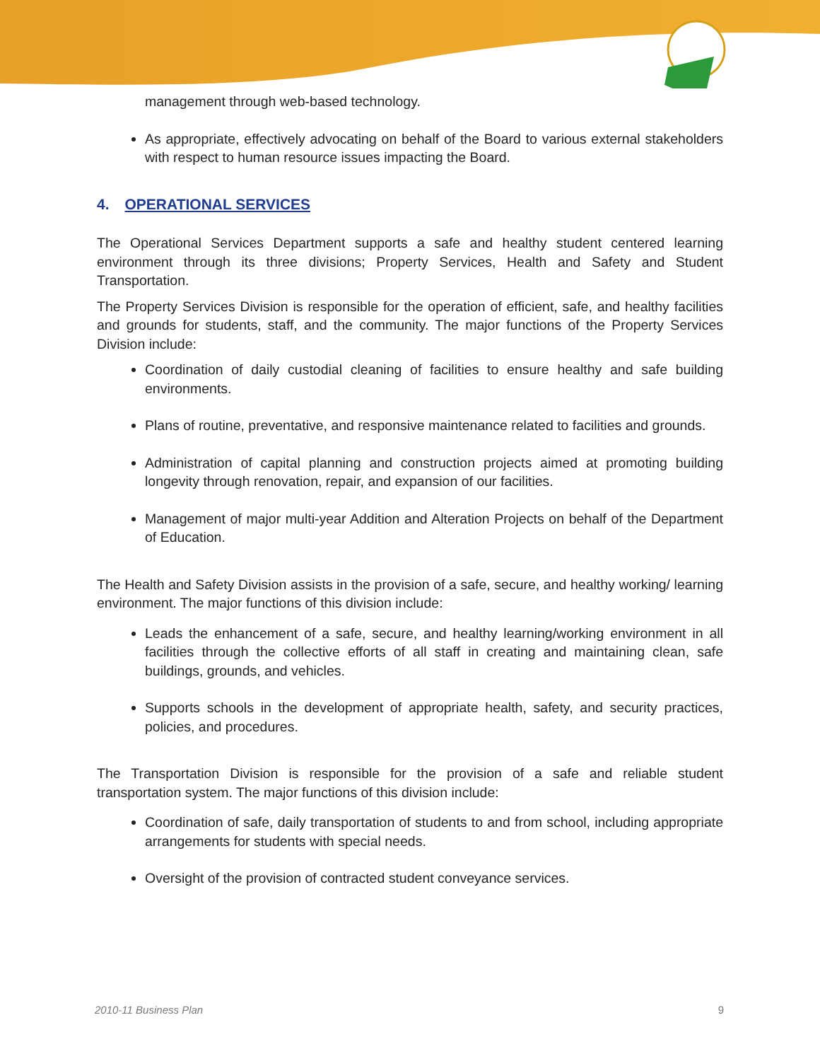management through web-based technology.
As appropriate, effectively advocating on behalf of the Board to various external stakeholders with respect to human resource issues impacting the Board.
4. OPERATIONAL SERVICES
The Operational Services Department supports a safe and healthy student centered learning environment through its three divisions; Property Services, Health and Safety and Student Transportation.
The Property Services Division is responsible for the operation of efficient, safe, and healthy facilities and grounds for students, staff, and the community. The major functions of the Property Services Division include:
Coordination of daily custodial cleaning of facilities to ensure healthy and safe building environments.
Plans of routine, preventative, and responsive maintenance related to facilities and grounds.
Administration of capital planning and construction projects aimed at promoting building longevity through renovation, repair, and expansion of our facilities.
Management of major multi-year Addition and Alteration Projects on behalf of the Department of Education.
The Health and Safety Division assists in the provision of a safe, secure, and healthy working/ learning environment. The major functions of this division include:
Leads the enhancement of a safe, secure, and healthy learning/working environment in all facilities through the collective efforts of all staff in creating and maintaining clean, safe buildings, grounds, and vehicles.
Supports schools in the development of appropriate health, safety, and security practices, policies, and procedures.
The Transportation Division is responsible for the provision of a safe and reliable student transportation system. The major functions of this division include:
Coordination of safe, daily transportation of students to and from school, including appropriate arrangements for students with special needs.
Oversight of the provision of contracted student conveyance services.
2010-11 Business Plan 9